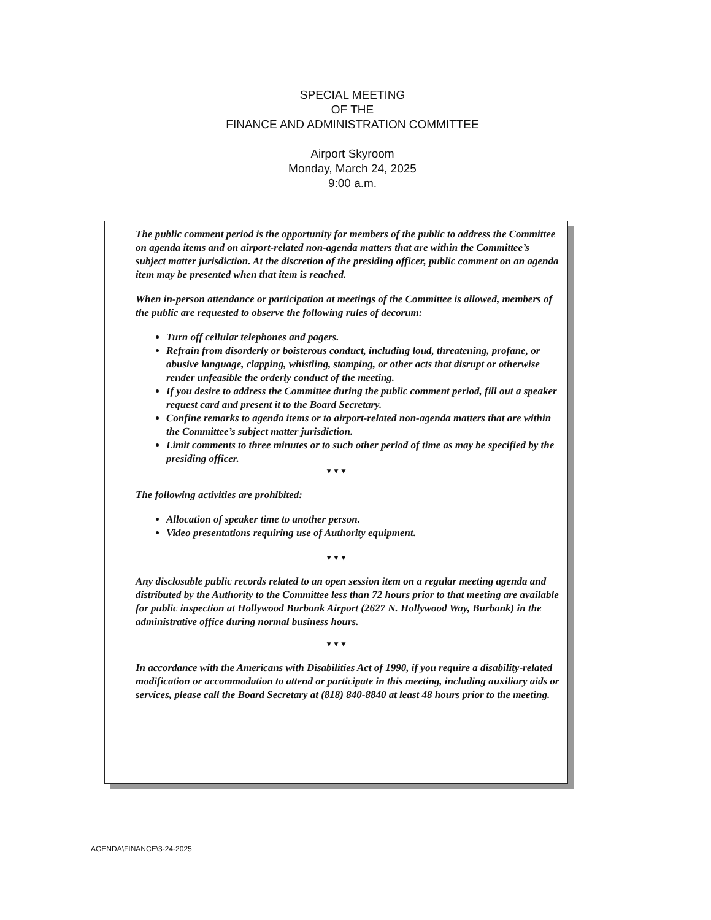SPECIAL MEETING
OF THE
FINANCE AND ADMINISTRATION COMMITTEE
Airport Skyroom
Monday, March 24, 2025
9:00 a.m.
The public comment period is the opportunity for members of the public to address the Committee on agenda items and on airport-related non-agenda matters that are within the Committee’s subject matter jurisdiction. At the discretion of the presiding officer, public comment on an agenda item may be presented when that item is reached.
When in-person attendance or participation at meetings of the Committee is allowed, members of the public are requested to observe the following rules of decorum:
Turn off cellular telephones and pagers.
Refrain from disorderly or boisterous conduct, including loud, threatening, profane, or abusive language, clapping, whistling, stamping, or other acts that disrupt or otherwise render unfeasible the orderly conduct of the meeting.
If you desire to address the Committee during the public comment period, fill out a speaker request card and present it to the Board Secretary.
Confine remarks to agenda items or to airport-related non-agenda matters that are within the Committee’s subject matter jurisdiction.
Limit comments to three minutes or to such other period of time as may be specified by the presiding officer.
▼▼▼
The following activities are prohibited:
Allocation of speaker time to another person.
Video presentations requiring use of Authority equipment.
▼▼▼
Any disclosable public records related to an open session item on a regular meeting agenda and distributed by the Authority to the Committee less than 72 hours prior to that meeting are available for public inspection at Hollywood Burbank Airport (2627 N. Hollywood Way, Burbank) in the administrative office during normal business hours.
▼▼▼
In accordance with the Americans with Disabilities Act of 1990, if you require a disability-related modification or accommodation to attend or participate in this meeting, including auxiliary aids or services, please call the Board Secretary at (818) 840-8840 at least 48 hours prior to the meeting.
AGENDA\FINANCE\3-24-2025